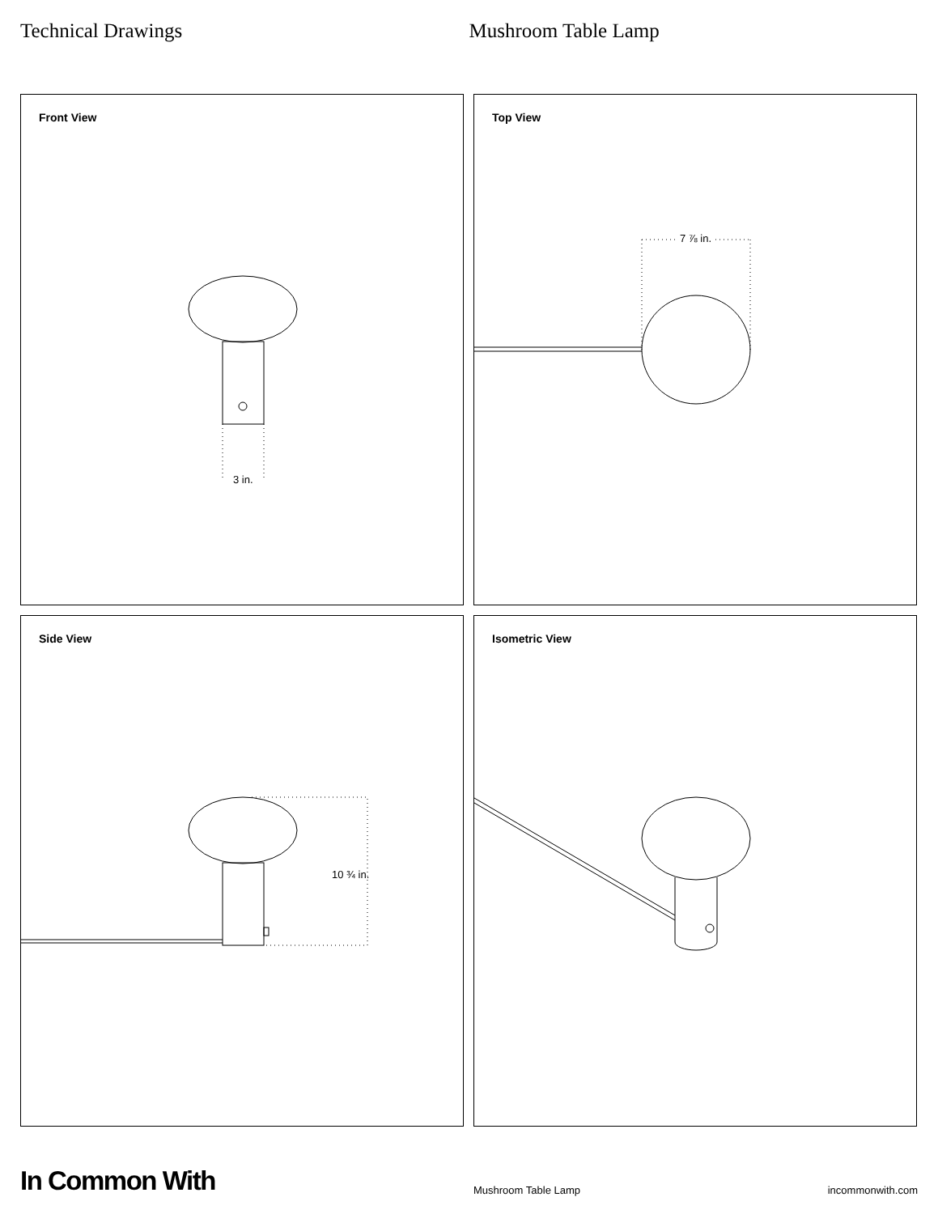Technical Drawings Mushroom Table Lamp
Front View
3 in.
Top View
7 ⅞ in.
Side View
10 ¾ in.
Isometric View
In Common With
Mushroom Table Lamp
incommonwith.com